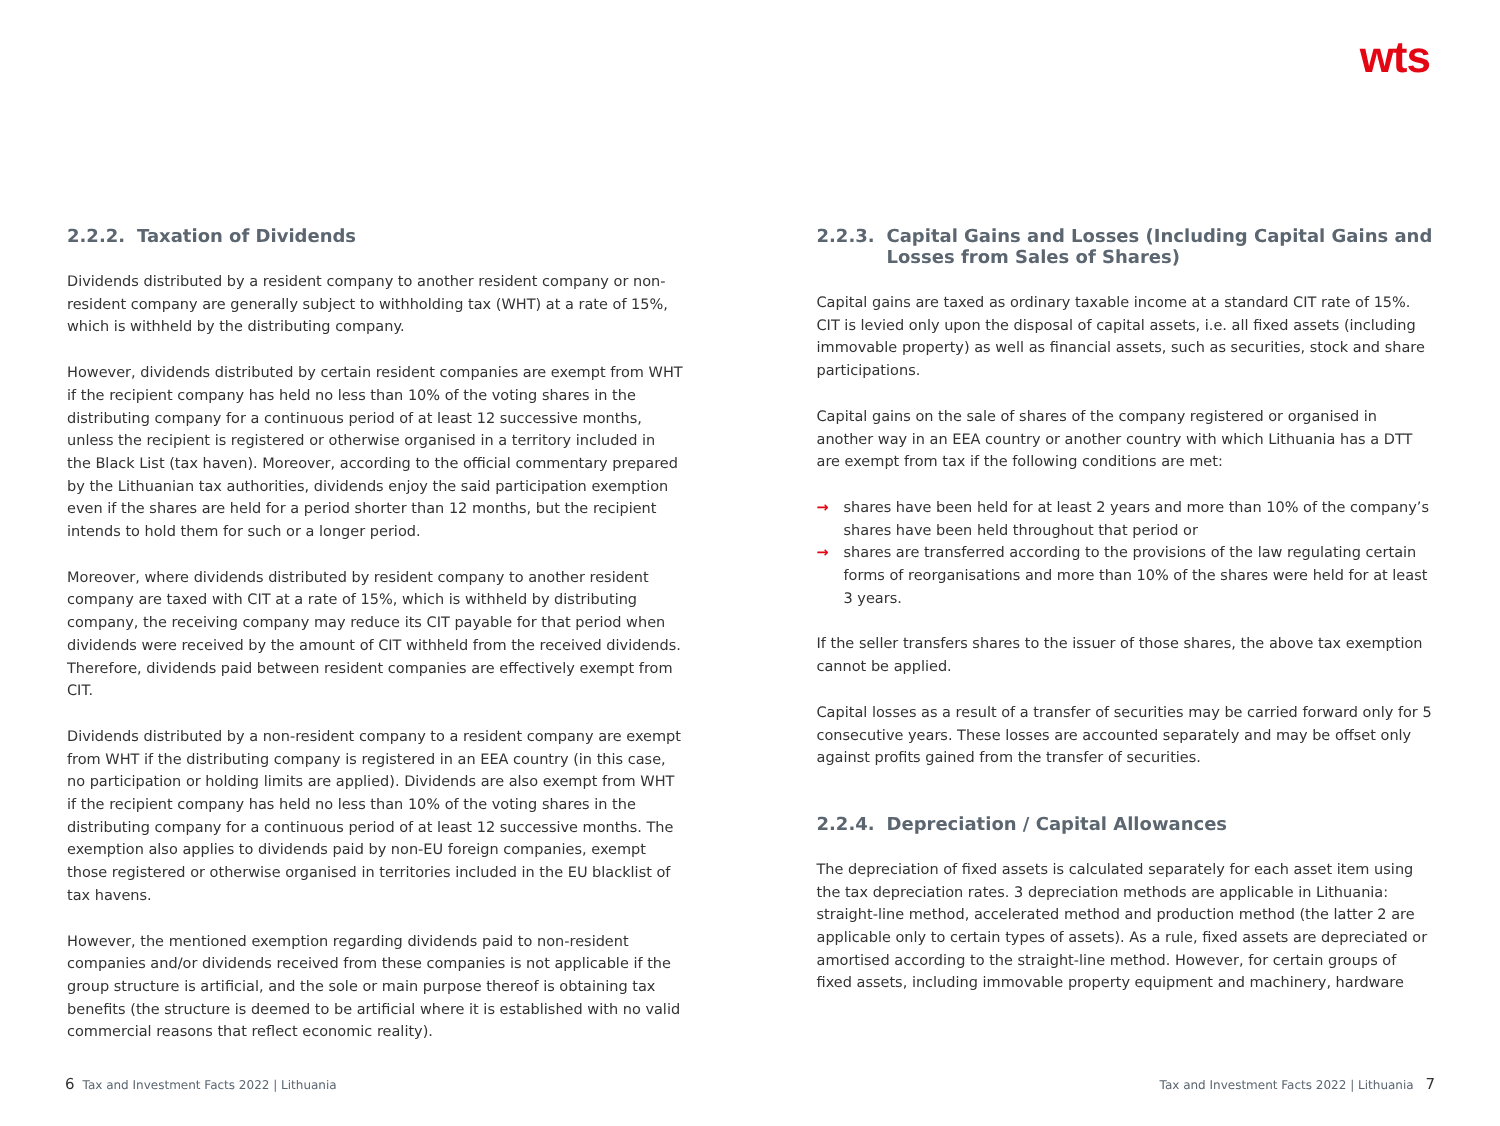wts
2.2.2. Taxation of Dividends
Dividends distributed by a resident company to another resident company or non-resident company are generally subject to withholding tax (WHT) at a rate of 15%, which is withheld by the distributing company.
However, dividends distributed by certain resident companies are exempt from WHT if the recipient company has held no less than 10% of the voting shares in the distributing company for a continuous period of at least 12 successive months, unless the recipient is registered or otherwise organised in a territory included in the Black List (tax haven). Moreover, according to the official commentary prepared by the Lithuanian tax authorities, dividends enjoy the said participation exemption even if the shares are held for a period shorter than 12 months, but the recipient intends to hold them for such or a longer period.
Moreover, where dividends distributed by resident company to another resident company are taxed with CIT at a rate of 15%, which is withheld by distributing company, the receiving company may reduce its CIT payable for that period when dividends were received by the amount of CIT withheld from the received dividends. Therefore, dividends paid between resident companies are effectively exempt from CIT.
Dividends distributed by a non-resident company to a resident company are exempt from WHT if the distributing company is registered in an EEA country (in this case, no participation or holding limits are applied). Dividends are also exempt from WHT if the recipient company has held no less than 10% of the voting shares in the distributing company for a continuous period of at least 12 successive months. The exemption also applies to dividends paid by non-EU foreign companies, exempt those registered or otherwise organised in territories included in the EU blacklist of tax havens.
However, the mentioned exemption regarding dividends paid to non-resident companies and/or dividends received from these companies is not applicable if the group structure is artificial, and the sole or main purpose thereof is obtaining tax benefits (the structure is deemed to be artificial where it is established with no valid commercial reasons that reflect economic reality).
2.2.3. Capital Gains and Losses (Including Capital Gains and Losses from Sales of Shares)
Capital gains are taxed as ordinary taxable income at a standard CIT rate of 15%. CIT is levied only upon the disposal of capital assets, i.e. all fixed assets (including immovable property) as well as financial assets, such as securities, stock and share participations.
Capital gains on the sale of shares of the company registered or organised in another way in an EEA country or another country with which Lithuania has a DTT are exempt from tax if the following conditions are met:
→ shares have been held for at least 2 years and more than 10% of the company’s shares have been held throughout that period or
→ shares are transferred according to the provisions of the law regulating certain forms of reorganisations and more than 10% of the shares were held for at least 3 years.
If the seller transfers shares to the issuer of those shares, the above tax exemption cannot be applied.
Capital losses as a result of a transfer of securities may be carried forward only for 5 consecutive years. These losses are accounted separately and may be offset only against profits gained from the transfer of securities.
2.2.4. Depreciation / Capital Allowances
The depreciation of fixed assets is calculated separately for each asset item using the tax depreciation rates. 3 depreciation methods are applicable in Lithuania: straight-line method, accelerated method and production method (the latter 2 are applicable only to certain types of assets). As a rule, fixed assets are depreciated or amortised according to the straight-line method. However, for certain groups of fixed assets, including immovable property equipment and machinery, hardware
6 Tax and Investment Facts 2022 | Lithuania
Tax and Investment Facts 2022 | Lithuania 7